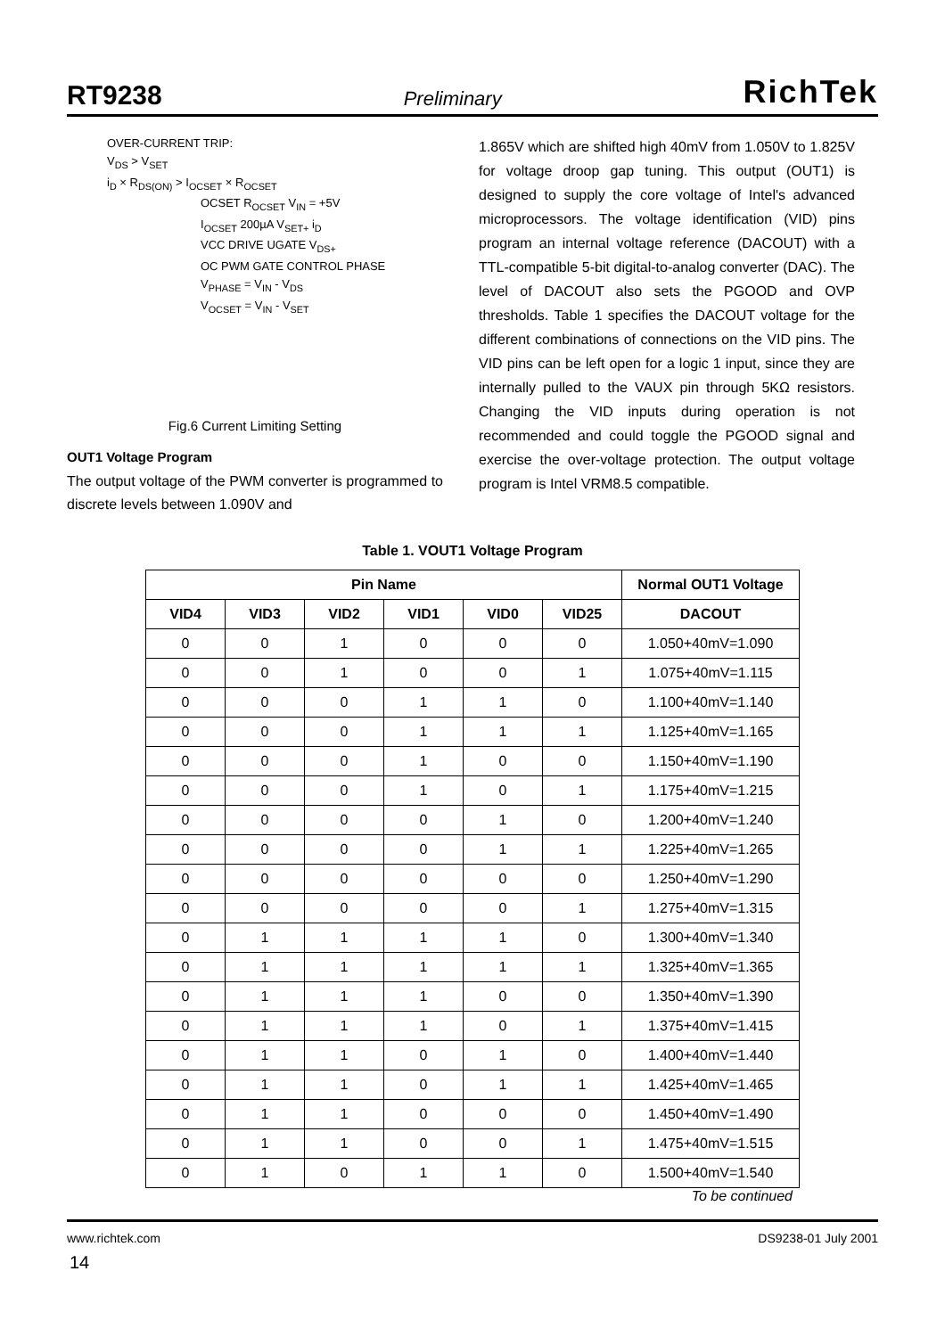RT9238 Preliminary RichTek
OVER-CURRENT TRIP:
V<sub>DS</sub> > V<sub>SET</sub>
i<sub>D</sub> × R<sub>DS(ON)</sub> > I<sub>OCSET</sub> × R<sub>OCSET</sub>
OCSET R<sub>OCSET</sub> V<sub>IN</sub> = +5V
I<sub>OCSET</sub> 200µA V<sub>SET+</sub> i<sub>D</sub>
VCC DRIVE UGATE V<sub>DS+</sub>
OC PWM GATE CONTROL PHASE
V<sub>PHASE</sub> = V<sub>IN</sub> - V<sub>DS</sub>
V<sub>OCSET</sub> = V<sub>IN</sub> - V<sub>SET</sub>
Fig.6 Current Limiting Setting
OUT1 Voltage Program
The output voltage of the PWM converter is programmed to discrete levels between 1.090V and
1.865V which are shifted high 40mV from 1.050V to 1.825V for voltage droop gap tuning. This output (OUT1) is designed to supply the core voltage of Intel's advanced microprocessors. The voltage identification (VID) pins program an internal voltage reference (DACOUT) with a TTL-compatible 5-bit digital-to-analog converter (DAC). The level of DACOUT also sets the PGOOD and OVP thresholds. Table 1 specifies the DACOUT voltage for the different combinations of connections on the VID pins. The VID pins can be left open for a logic 1 input, since they are internally pulled to the VAUX pin through 5KΩ resistors. Changing the VID inputs during operation is not recommended and could toggle the PGOOD signal and exercise the over-voltage protection. The output voltage program is Intel VRM8.5 compatible.
Table 1. VOUT1 Voltage Program
| Pin Name | | | | | | Normal OUT1 Voltage |
| --- | --- | --- | --- | --- | --- | --- |
| VID4 | VID3 | VID2 | VID1 | VID0 | VID25 | DACOUT |
| 0 | 0 | 1 | 0 | 0 | 0 | 1.050+40mV=1.090 |
| 0 | 0 | 1 | 0 | 0 | 1 | 1.075+40mV=1.115 |
| 0 | 0 | 0 | 1 | 1 | 0 | 1.100+40mV=1.140 |
| 0 | 0 | 0 | 1 | 1 | 1 | 1.125+40mV=1.165 |
| 0 | 0 | 0 | 1 | 0 | 0 | 1.150+40mV=1.190 |
| 0 | 0 | 0 | 1 | 0 | 1 | 1.175+40mV=1.215 |
| 0 | 0 | 0 | 0 | 1 | 0 | 1.200+40mV=1.240 |
| 0 | 0 | 0 | 0 | 1 | 1 | 1.225+40mV=1.265 |
| 0 | 0 | 0 | 0 | 0 | 0 | 1.250+40mV=1.290 |
| 0 | 0 | 0 | 0 | 0 | 1 | 1.275+40mV=1.315 |
| 0 | 1 | 1 | 1 | 1 | 0 | 1.300+40mV=1.340 |
| 0 | 1 | 1 | 1 | 1 | 1 | 1.325+40mV=1.365 |
| 0 | 1 | 1 | 1 | 0 | 0 | 1.350+40mV=1.390 |
| 0 | 1 | 1 | 1 | 0 | 1 | 1.375+40mV=1.415 |
| 0 | 1 | 1 | 0 | 1 | 0 | 1.400+40mV=1.440 |
| 0 | 1 | 1 | 0 | 1 | 1 | 1.425+40mV=1.465 |
| 0 | 1 | 1 | 0 | 0 | 0 | 1.450+40mV=1.490 |
| 0 | 1 | 1 | 0 | 0 | 1 | 1.475+40mV=1.515 |
| 0 | 1 | 0 | 1 | 1 | 0 | 1.500+40mV=1.540 |
To be continued
www.richtek.com DS9238-01 July 2001
14